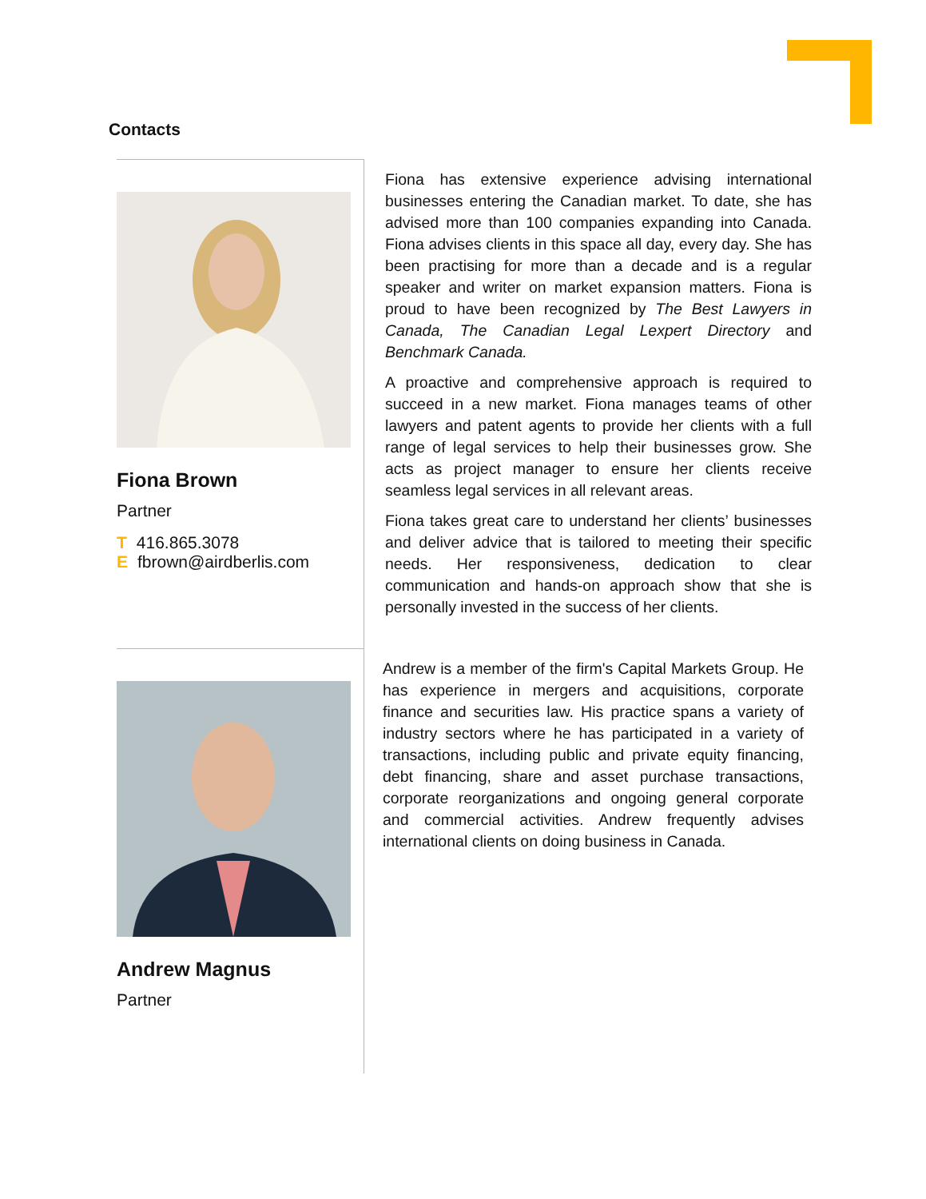Contacts
Fiona Brown
Partner
T 416.865.3078
Efbrown@airdberlis.com
Fiona has extensive experience advising international businesses entering the Canadian market. To date, she has advised more than 100 companies expanding into Canada. Fiona advises clients in this space all day, every day. She has been practising for more than a decade and is a regular speaker and writer on market expansion matters. Fiona is proud to have been recognized by The Best Lawyers in Canada, The Canadian Legal Lexpert Directory and Benchmark Canada.
A proactive and comprehensive approach is required to succeed in a new market. Fiona manages teams of other lawyers and patent agents to provide her clients with a full range of legal services to help their businesses grow. She acts as project manager to ensure her clients receive seamless legal services in all relevant areas.
Fiona takes great care to understand her clients’ businesses and deliver advice that is tailored to meeting their specific needs. Her responsiveness, dedication to clear communication and hands-on approach show that she is personally invested in the success of her clients.
Andrew Magnus
Partner
Andrew is a member of the firm's Capital Markets Group. He has experience in mergers and acquisitions, corporate finance and securities law. His practice spans a variety of industry sectors where he has participated in a variety of transactions, including public and private equity financing, debt financing, share and asset purchase transactions, corporate reorganizations and ongoing general corporate and commercial activities. Andrew frequently advises international clients on doing business in Canada.